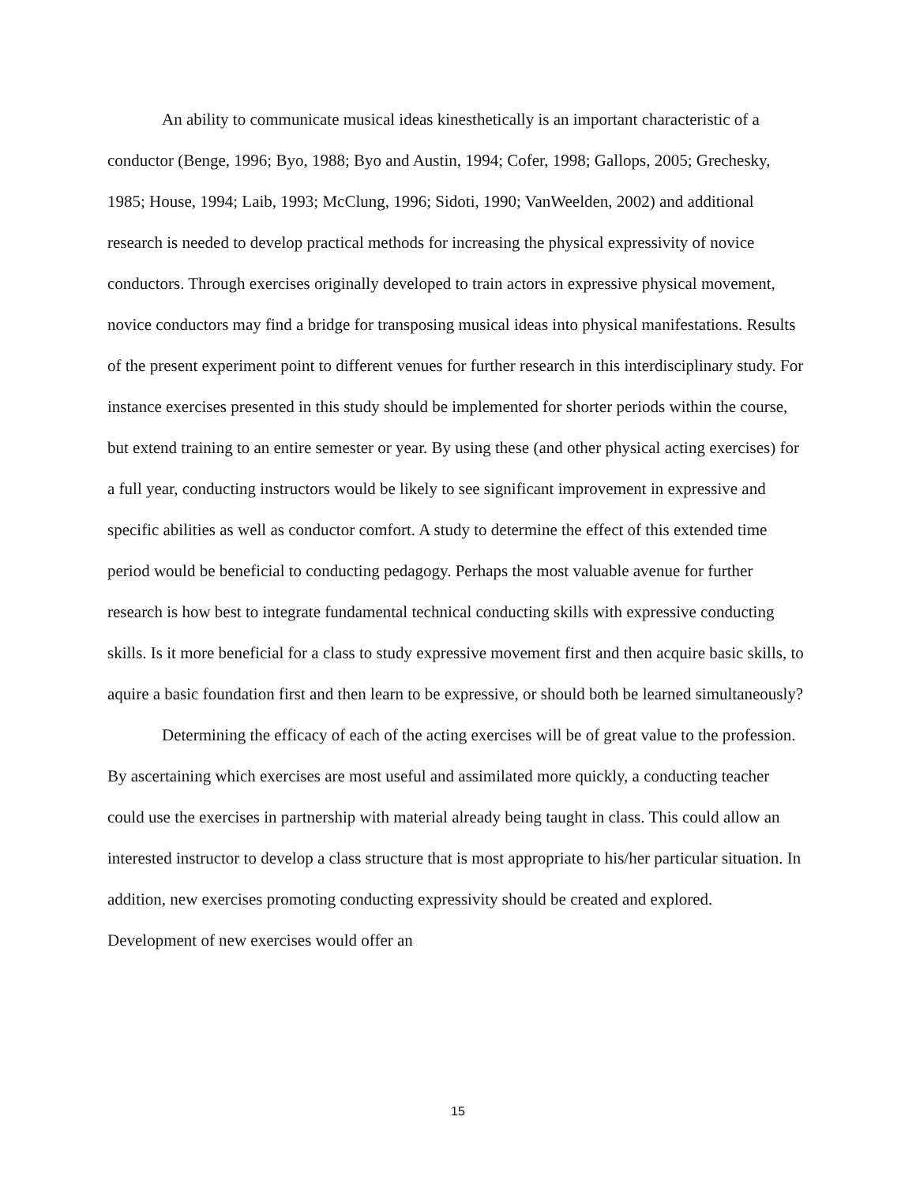An ability to communicate musical ideas kinesthetically is an important characteristic of a conductor (Benge, 1996; Byo, 1988; Byo and Austin, 1994; Cofer, 1998; Gallops, 2005; Grechesky, 1985; House, 1994; Laib, 1993; McClung, 1996; Sidoti, 1990; VanWeelden, 2002) and additional research is needed to develop practical methods for increasing the physical expressivity of novice conductors. Through exercises originally developed to train actors in expressive physical movement, novice conductors may find a bridge for transposing musical ideas into physical manifestations. Results of the present experiment point to different venues for further research in this interdisciplinary study. For instance exercises presented in this study should be implemented for shorter periods within the course, but extend training to an entire semester or year. By using these (and other physical acting exercises) for a full year, conducting instructors would be likely to see significant improvement in expressive and specific abilities as well as conductor comfort. A study to determine the effect of this extended time period would be beneficial to conducting pedagogy. Perhaps the most valuable avenue for further research is how best to integrate fundamental technical conducting skills with expressive conducting skills. Is it more beneficial for a class to study expressive movement first and then acquire basic skills, to aquire a basic foundation first and then learn to be expressive, or should both be learned simultaneously?
Determining the efficacy of each of the acting exercises will be of great value to the profession. By ascertaining which exercises are most useful and assimilated more quickly, a conducting teacher could use the exercises in partnership with material already being taught in class. This could allow an interested instructor to develop a class structure that is most appropriate to his/her particular situation. In addition, new exercises promoting conducting expressivity should be created and explored. Development of new exercises would offer an
15